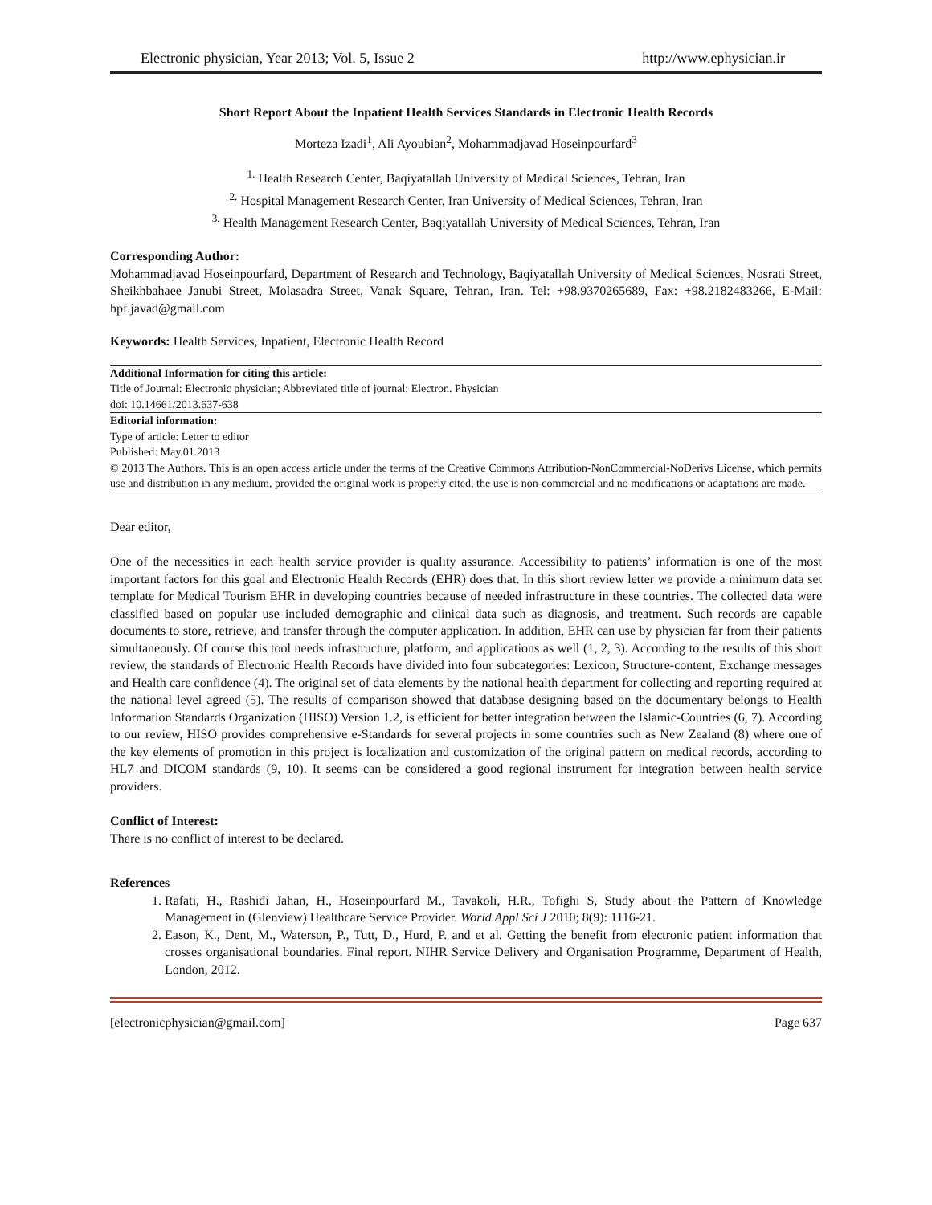Electronic physician, Year 2013; Vol. 5, Issue 2 http://www.ephysician.ir
Short Report About the Inpatient Health Services Standards in Electronic Health Records
Morteza Izadi<sup>1</sup>, Ali Ayoubian<sup>2</sup>, Mohammadjavad Hoseinpourfard<sup>3</sup>
<sup>1.</sup> Health Research Center, Baqiyatallah University of Medical Sciences, Tehran, Iran
<sup>2.</sup> Hospital Management Research Center, Iran University of Medical Sciences, Tehran, Iran
<sup>3.</sup> Health Management Research Center, Baqiyatallah University of Medical Sciences, Tehran, Iran
Corresponding Author:
Mohammadjavad Hoseinpourfard, Department of Research and Technology, Baqiyatallah University of Medical Sciences, Nosrati Street, Sheikhbahaee Janubi Street, Molasadra Street, Vanak Square, Tehran, Iran. Tel: +98.9370265689, Fax: +98.2182483266, E-Mail: hpf.javad@gmail.com
Keywords: Health Services, Inpatient, Electronic Health Record
Additional Information for citing this article:
Title of Journal: Electronic physician; Abbreviated title of journal: Electron. Physician
doi: 10.14661/2013.637-638
Editorial information:
Type of article: Letter to editor
Published: May.01.2013
© 2013 The Authors. This is an open access article under the terms of the Creative Commons Attribution-NonCommercial-NoDerivs License, which permits use and distribution in any medium, provided the original work is properly cited, the use is non-commercial and no modifications or adaptations are made.
Dear editor,
One of the necessities in each health service provider is quality assurance. Accessibility to patients’ information is one of the most important factors for this goal and Electronic Health Records (EHR) does that. In this short review letter we provide a minimum data set template for Medical Tourism EHR in developing countries because of needed infrastructure in these countries. The collected data were classified based on popular use included demographic and clinical data such as diagnosis, and treatment. Such records are capable documents to store, retrieve, and transfer through the computer application. In addition, EHR can use by physician far from their patients simultaneously. Of course this tool needs infrastructure, platform, and applications as well (1, 2, 3). According to the results of this short review, the standards of Electronic Health Records have divided into four subcategories: Lexicon, Structure-content, Exchange messages and Health care confidence (4). The original set of data elements by the national health department for collecting and reporting required at the national level agreed (5). The results of comparison showed that database designing based on the documentary belongs to Health Information Standards Organization (HISO) Version 1.2, is efficient for better integration between the Islamic-Countries (6, 7). According to our review, HISO provides comprehensive e-Standards for several projects in some countries such as New Zealand (8) where one of the key elements of promotion in this project is localization and customization of the original pattern on medical records, according to HL7 and DICOM standards (9, 10). It seems can be considered a good regional instrument for integration between health service providers.
Conflict of Interest:
There is no conflict of interest to be declared.
References
1. Rafati, H., Rashidi Jahan, H., Hoseinpourfard M., Tavakoli, H.R., Tofighi S, Study about the Pattern of Knowledge Management in (Glenview) Healthcare Service Provider. World Appl Sci J 2010; 8(9): 1116-21.
2. Eason, K., Dent, M., Waterson, P., Tutt, D., Hurd, P. and et al. Getting the benefit from electronic patient information that crosses organisational boundaries. Final report. NIHR Service Delivery and Organisation Programme, Department of Health, London, 2012.
[electronicphysician@gmail.com] Page 637